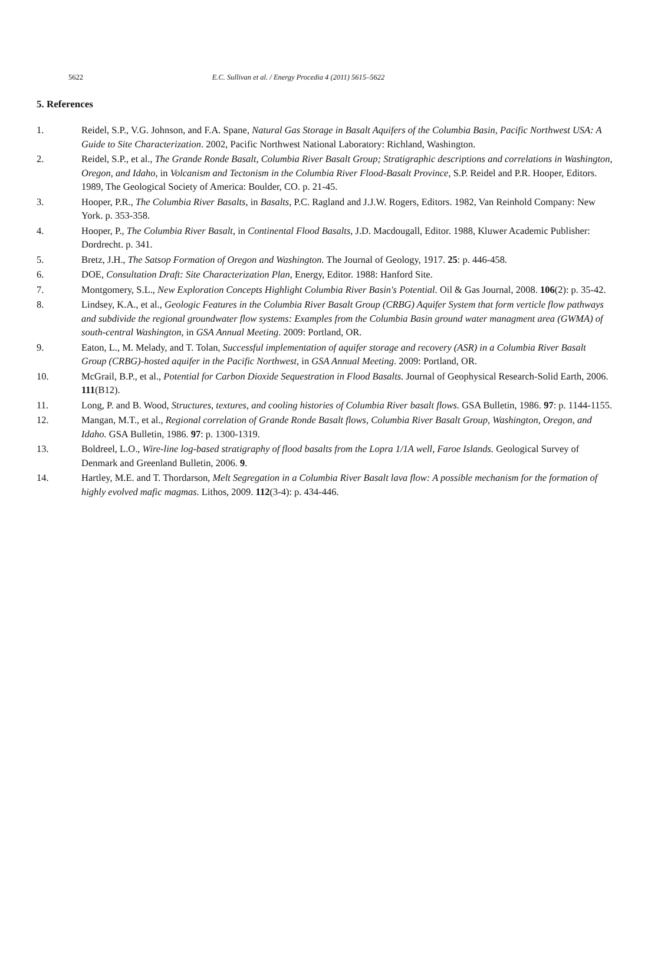5622 E.C. Sullivan et al. / Energy Procedia 4 (2011) 5615–5622
5. References
1. Reidel, S.P., V.G. Johnson, and F.A. Spane, Natural Gas Storage in Basalt Aquifers of the Columbia Basin, Pacific Northwest USA: A Guide to Site Characterization. 2002, Pacific Northwest National Laboratory: Richland, Washington.
2. Reidel, S.P., et al., The Grande Ronde Basalt, Columbia River Basalt Group; Stratigraphic descriptions and correlations in Washington, Oregon, and Idaho, in Volcanism and Tectonism in the Columbia River Flood-Basalt Province, S.P. Reidel and P.R. Hooper, Editors. 1989, The Geological Society of America: Boulder, CO. p. 21-45.
3. Hooper, P.R., The Columbia River Basalts, in Basalts, P.C. Ragland and J.J.W. Rogers, Editors. 1982, Van Reinhold Company: New York. p. 353-358.
4. Hooper, P., The Columbia River Basalt, in Continental Flood Basalts, J.D. Macdougall, Editor. 1988, Kluwer Academic Publisher: Dordrecht. p. 341.
5. Bretz, J.H., The Satsop Formation of Oregon and Washington. The Journal of Geology, 1917. 25: p. 446-458.
6. DOE, Consultation Draft: Site Characterization Plan, Energy, Editor. 1988: Hanford Site.
7. Montgomery, S.L., New Exploration Concepts Highlight Columbia River Basin's Potential. Oil & Gas Journal, 2008. 106(2): p. 35-42.
8. Lindsey, K.A., et al., Geologic Features in the Columbia River Basalt Group (CRBG) Aquifer System that form verticle flow pathways and subdivide the regional groundwater flow systems: Examples from the Columbia Basin ground water managment area (GWMA) of south-central Washington, in GSA Annual Meeting. 2009: Portland, OR.
9. Eaton, L., M. Melady, and T. Tolan, Successful implementation of aquifer storage and recovery (ASR) in a Columbia River Basalt Group (CRBG)-hosted aquifer in the Pacific Northwest, in GSA Annual Meeting. 2009: Portland, OR.
10. McGrail, B.P., et al., Potential for Carbon Dioxide Sequestration in Flood Basalts. Journal of Geophysical Research-Solid Earth, 2006. 111(B12).
11. Long, P. and B. Wood, Structures, textures, and cooling histories of Columbia River basalt flows. GSA Bulletin, 1986. 97: p. 1144-1155.
12. Mangan, M.T., et al., Regional correlation of Grande Ronde Basalt flows, Columbia River Basalt Group, Washington, Oregon, and Idaho. GSA Bulletin, 1986. 97: p. 1300-1319.
13. Boldreel, L.O., Wire-line log-based stratigraphy of flood basalts from the Lopra 1/1A well, Faroe Islands. Geological Survey of Denmark and Greenland Bulletin, 2006. 9.
14. Hartley, M.E. and T. Thordarson, Melt Segregation in a Columbia River Basalt lava flow: A possible mechanism for the formation of highly evolved mafic magmas. Lithos, 2009. 112(3-4): p. 434-446.